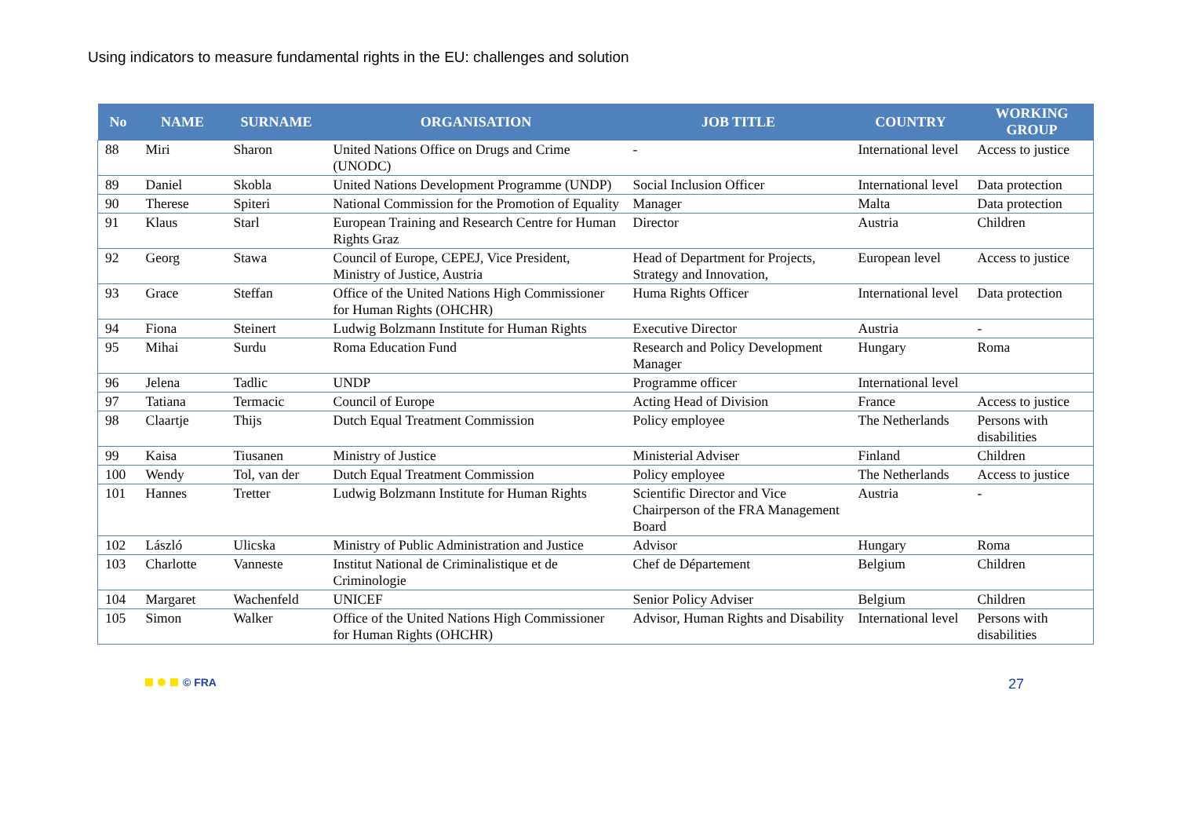Using indicators to measure fundamental rights in the EU: challenges and solution
| No | NAME | SURNAME | ORGANISATION | JOB TITLE | COUNTRY | WORKING GROUP |
| --- | --- | --- | --- | --- | --- | --- |
| 88 | Miri | Sharon | United Nations Office on Drugs and Crime (UNODC) | - | International level | Access to justice |
| 89 | Daniel | Skobla | United Nations Development Programme (UNDP) | Social Inclusion Officer | International level | Data protection |
| 90 | Therese | Spiteri | National Commission for the Promotion of Equality | Manager | Malta | Data protection |
| 91 | Klaus | Starl | European Training and Research Centre for Human Rights Graz | Director | Austria | Children |
| 92 | Georg | Stawa | Council of Europe, CEPEJ, Vice President, Ministry of Justice, Austria | Head of Department for Projects, Strategy and Innovation, | European level | Access to justice |
| 93 | Grace | Steffan | Office of the United Nations High Commissioner for Human Rights (OHCHR) | Huma Rights Officer | International level | Data protection |
| 94 | Fiona | Steinert | Ludwig Bolzmann Institute for Human Rights | Executive Director | Austria | - |
| 95 | Mihai | Surdu | Roma Education Fund | Research and Policy Development Manager | Hungary | Roma |
| 96 | Jelena | Tadlic | UNDP | Programme officer | International level | |
| 97 | Tatiana | Termacic | Council of Europe | Acting Head of Division | France | Access to justice |
| 98 | Claartje | Thijs | Dutch Equal Treatment Commission | Policy employee | The Netherlands | Persons with disabilities |
| 99 | Kaisa | Tiusanen | Ministry of Justice | Ministerial Adviser | Finland | Children |
| 100 | Wendy | Tol, van der | Dutch Equal Treatment Commission | Policy employee | The Netherlands | Access to justice |
| 101 | Hannes | Tretter | Ludwig Bolzmann Institute for Human Rights | Scientific Director and Vice Chairperson of the FRA Management Board | Austria | - |
| 102 | László | Ulicska | Ministry of Public Administration and Justice | Advisor | Hungary | Roma |
| 103 | Charlotte | Vanneste | Institut National de Criminalistique et de Criminologie | Chef de Département | Belgium | Children |
| 104 | Margaret | Wachenfeld | UNICEF | Senior Policy Adviser | Belgium | Children |
| 105 | Simon | Walker | Office of the United Nations High Commissioner for Human Rights (OHCHR) | Advisor, Human Rights and Disability | International level | Persons with disabilities |
© FRA
27